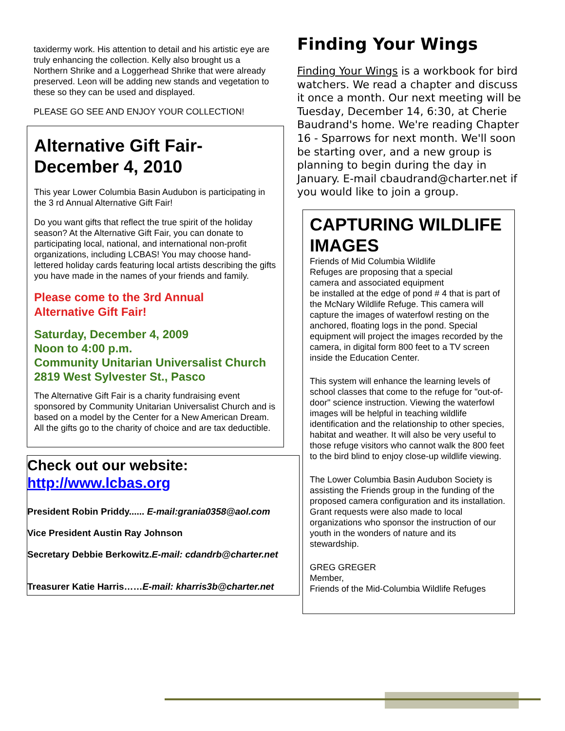taxidermy work. His attention to detail and his artistic eye are truly enhancing the collection. Kelly also brought us a Northern Shrike and a Loggerhead Shrike that were already preserved. Leon will be adding new stands and vegetation to these so they can be used and displayed.
PLEASE GO SEE AND ENJOY YOUR COLLECTION!
Alternative Gift Fair-December 4, 2010
This year Lower Columbia Basin Audubon is participating in the 3 rd Annual Alternative Gift Fair!
Do you want gifts that reflect the true spirit of the holiday season? At the Alternative Gift Fair, you can donate to participating local, national, and international non-profit organizations, including LCBAS! You may choose hand-lettered holiday cards featuring local artists describing the gifts you have made in the names of your friends and family.
Please come to the 3rd Annual
Alternative Gift Fair!
Saturday, December 4, 2009
Noon to 4:00 p.m.
Community Unitarian Universalist Church
2819 West Sylvester St., Pasco
The Alternative Gift Fair is a charity fundraising event sponsored by Community Unitarian Universalist Church and is based on a model by the Center for a New American Dream. All the gifts go to the charity of choice and are tax deductible.
Check out our website:
http://www.lcbas.org
President Robin Priddy...... E-mail:grania0358@aol.com
Vice President Austin Ray Johnson
Secretary Debbie Berkowitz.E-mail: cdandrb@charter.net
Treasurer Katie Harris……E-mail: kharris3b@charter.net
Finding Your Wings
Finding Your Wings is a workbook for bird watchers. We read a chapter and discuss it once a month. Our next meeting will be Tuesday, December 14, 6:30, at Cherie Baudrand's home. We're reading Chapter 16 - Sparrows for next month. We'll soon be starting over, and a new group is planning to begin during the day in January. E-mail cbaudrand@charter.net if you would like to join a group.
CAPTURING WILDLIFE IMAGES
Friends of Mid Columbia Wildlife
Refuges are proposing that a special
camera and associated equipment
be installed at the edge of pond # 4 that is part of the McNary Wildlife Refuge. This camera will capture the images of waterfowl resting on the anchored, floating logs in the pond. Special equipment will project the images recorded by the camera, in digital form 800 feet to a TV screen inside the Education Center.
This system will enhance the learning levels of school classes that come to the refuge for "out-of-door" science instruction. Viewing the waterfowl images will be helpful in teaching wildlife identification and the relationship to other species, habitat and weather. It will also be very useful to those refuge visitors who cannot walk the 800 feet to the bird blind to enjoy close-up wildlife viewing.
The Lower Columbia Basin Audubon Society is assisting the Friends group in the funding of the proposed camera configuration and its installation. Grant requests were also made to local organizations who sponsor the instruction of our youth in the wonders of nature and its stewardship.
GREG GREGER
Member,
Friends of the Mid-Columbia Wildlife Refuges